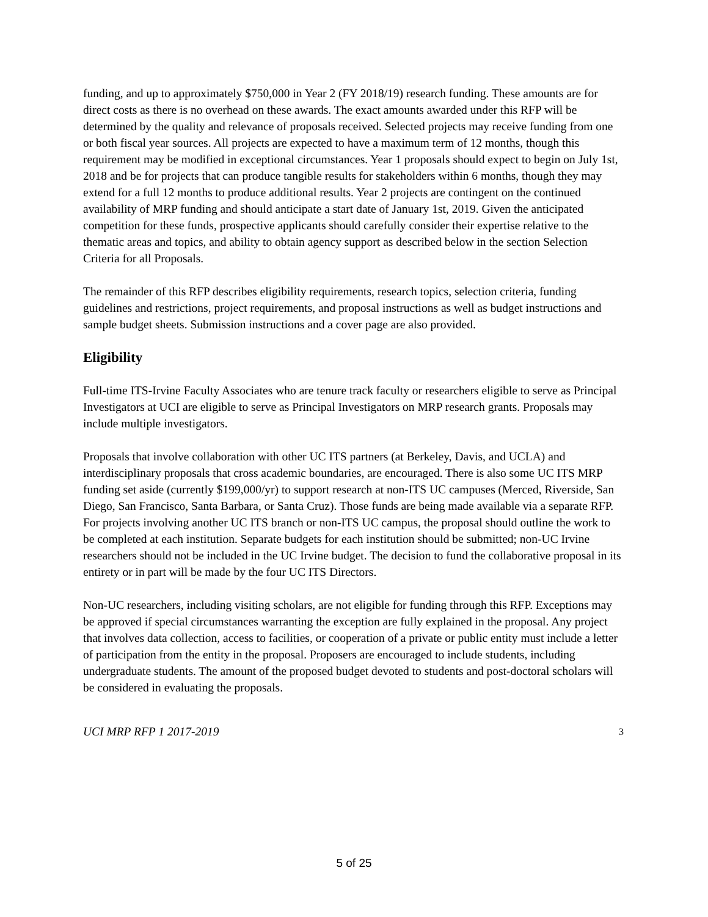funding, and up to approximately $750,000 in Year 2 (FY 2018/19) research funding. These amounts are for direct costs as there is no overhead on these awards. The exact amounts awarded under this RFP will be determined by the quality and relevance of proposals received. Selected projects may receive funding from one or both fiscal year sources. All projects are expected to have a maximum term of 12 months, though this requirement may be modified in exceptional circumstances. Year 1 proposals should expect to begin on July 1st, 2018 and be for projects that can produce tangible results for stakeholders within 6 months, though they may extend for a full 12 months to produce additional results. Year 2 projects are contingent on the continued availability of MRP funding and should anticipate a start date of January 1st, 2019. Given the anticipated competition for these funds, prospective applicants should carefully consider their expertise relative to the thematic areas and topics, and ability to obtain agency support as described below in the section Selection Criteria for all Proposals.
The remainder of this RFP describes eligibility requirements, research topics, selection criteria, funding guidelines and restrictions, project requirements, and proposal instructions as well as budget instructions and sample budget sheets. Submission instructions and a cover page are also provided.
Eligibility
Full-time ITS-Irvine Faculty Associates who are tenure track faculty or researchers eligible to serve as Principal Investigators at UCI are eligible to serve as Principal Investigators on MRP research grants. Proposals may include multiple investigators.
Proposals that involve collaboration with other UC ITS partners (at Berkeley, Davis, and UCLA) and interdisciplinary proposals that cross academic boundaries, are encouraged. There is also some UC ITS MRP funding set aside (currently $199,000/yr) to support research at non-ITS UC campuses (Merced, Riverside, San Diego, San Francisco, Santa Barbara, or Santa Cruz). Those funds are being made available via a separate RFP. For projects involving another UC ITS branch or non-ITS UC campus, the proposal should outline the work to be completed at each institution. Separate budgets for each institution should be submitted; non-UC Irvine researchers should not be included in the UC Irvine budget. The decision to fund the collaborative proposal in its entirety or in part will be made by the four UC ITS Directors.
Non-UC researchers, including visiting scholars, are not eligible for funding through this RFP. Exceptions may be approved if special circumstances warranting the exception are fully explained in the proposal. Any project that involves data collection, access to facilities, or cooperation of a private or public entity must include a letter of participation from the entity in the proposal. Proposers are encouraged to include students, including undergraduate students. The amount of the proposed budget devoted to students and post-doctoral scholars will be considered in evaluating the proposals.
UCI MRP RFP 1 2017-2019 3
5 of 25